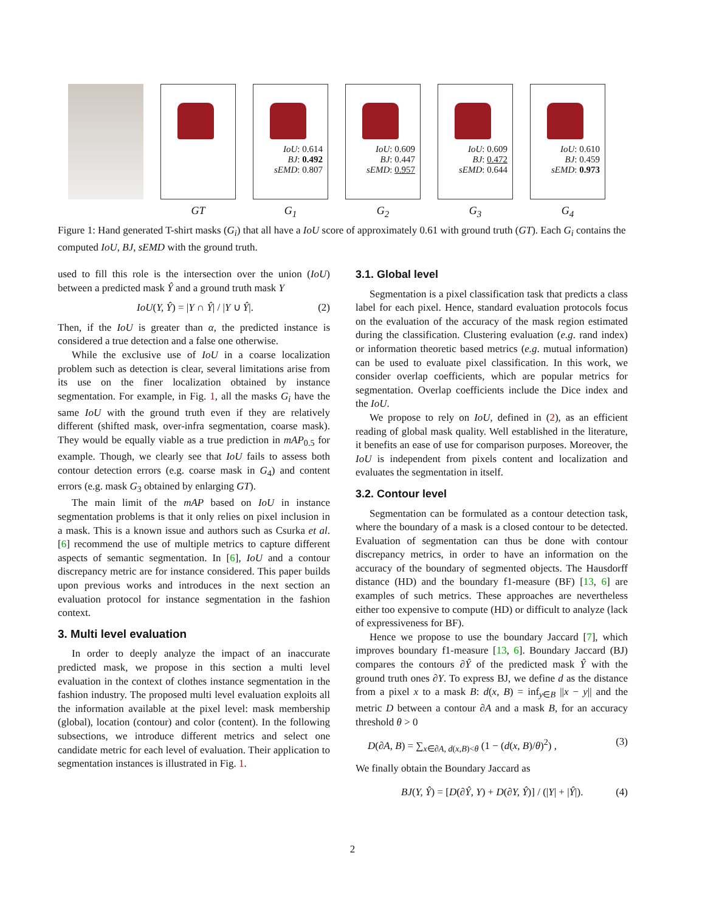GT
IoU: 0.614
BJ: 0.492
sEMD: 0.807
G<sub>1</sub>
IoU: 0.609
BJ: 0.447
sEMD: 0.957
G<sub>2</sub>
IoU: 0.609
BJ: 0.472
sEMD: 0.644
G<sub>3</sub>
IoU: 0.610
BJ: 0.459
sEMD: 0.973
G<sub>4</sub>
Figure 1: Hand generated T-shirt masks (G<sub>i</sub>) that all have a IoU score of approximately 0.61 with ground truth (GT). Each G<sub>i</sub> contains the computed IoU, BJ, sEMD with the ground truth.
used to fill this role is the intersection over the union (IoU) between a predicted mask Ŷ and a ground truth mask Y
IoU(Y, Ŷ) = |Y ∩ Ŷ| / |Y ∪ Ŷ|. (2)
Then, if the IoU is greater than α, the predicted instance is considered a true detection and a false one otherwise.
While the exclusive use of IoU in a coarse localization problem such as detection is clear, several limitations arise from its use on the finer localization obtained by instance segmentation. For example, in Fig. 1, all the masks G<sub>i</sub> have the same IoU with the ground truth even if they are relatively different (shifted mask, over-infra segmentation, coarse mask). They would be equally viable as a true prediction in mAP<sub>0.5</sub> for example. Though, we clearly see that IoU fails to assess both contour detection errors (e.g. coarse mask in G<sub>4</sub>) and content errors (e.g. mask G<sub>3</sub> obtained by enlarging GT).
The main limit of the mAP based on IoU in instance segmentation problems is that it only relies on pixel inclusion in a mask. This is a known issue and authors such as Csurka et al. [6] recommend the use of multiple metrics to capture different aspects of semantic segmentation. In [6], IoU and a contour discrepancy metric are for instance considered. This paper builds upon previous works and introduces in the next section an evaluation protocol for instance segmentation in the fashion context.
3. Multi level evaluation
In order to deeply analyze the impact of an inaccurate predicted mask, we propose in this section a multi level evaluation in the context of clothes instance segmentation in the fashion industry. The proposed multi level evaluation exploits all the information available at the pixel level: mask membership (global), location (contour) and color (content). In the following subsections, we introduce different metrics and select one candidate metric for each level of evaluation. Their application to segmentation instances is illustrated in Fig. 1.
3.1. Global level
Segmentation is a pixel classification task that predicts a class label for each pixel. Hence, standard evaluation protocols focus on the evaluation of the accuracy of the mask region estimated during the classification. Clustering evaluation (e.g. rand index) or information theoretic based metrics (e.g. mutual information) can be used to evaluate pixel classification. In this work, we consider overlap coefficients, which are popular metrics for segmentation. Overlap coefficients include the Dice index and the IoU.
We propose to rely on IoU, defined in (2), as an efficient reading of global mask quality. Well established in the literature, it benefits an ease of use for comparison purposes. Moreover, the IoU is independent from pixels content and localization and evaluates the segmentation in itself.
3.2. Contour level
Segmentation can be formulated as a contour detection task, where the boundary of a mask is a closed contour to be detected. Evaluation of segmentation can thus be done with contour discrepancy metrics, in order to have an information on the accuracy of the boundary of segmented objects. The Hausdorff distance (HD) and the boundary f1-measure (BF) [13, 6] are examples of such metrics. These approaches are nevertheless either too expensive to compute (HD) or difficult to analyze (lack of expressiveness for BF).
Hence we propose to use the boundary Jaccard [7], which improves boundary f1-measure [13, 6]. Boundary Jaccard (BJ) compares the contours ∂Ŷ of the predicted mask Ŷ with the ground truth ones ∂Y. To express BJ, we define d as the distance from a pixel x to a mask B: d(x, B) = inf<sub>y∈B</sub> ||x − y|| and the metric D between a contour ∂A and a mask B, for an accuracy threshold θ > 0
D(∂A, B) = ∑<sub>x∈∂A, d(x,B)<θ</sub> (1 − (d(x, B)/θ)<sup>2</sup>) , (3)
We finally obtain the Boundary Jaccard as
BJ(Y, Ŷ) = [D(∂Ŷ, Y) + D(∂Y, Ŷ)] / (|Y| + |Ŷ|). (4)
2